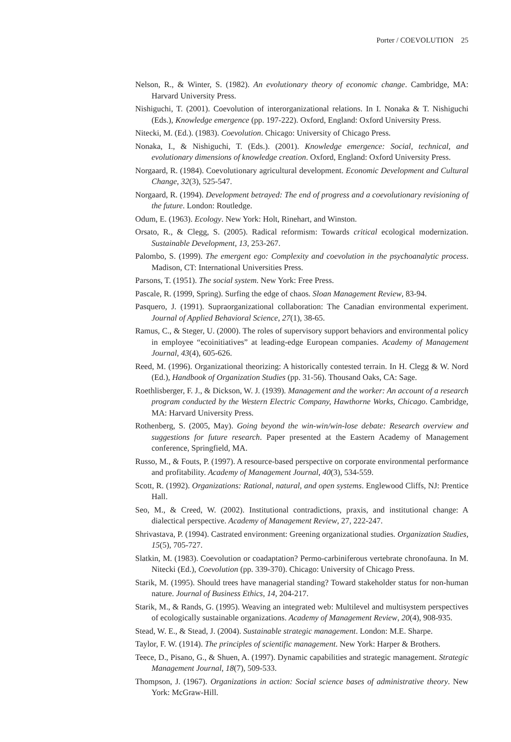Porter / COEVOLUTION 25
Nelson, R., & Winter, S. (1982). An evolutionary theory of economic change. Cambridge, MA: Harvard University Press.
Nishiguchi, T. (2001). Coevolution of interorganizational relations. In I. Nonaka & T. Nishiguchi (Eds.), Knowledge emergence (pp. 197-222). Oxford, England: Oxford University Press.
Nitecki, M. (Ed.). (1983). Coevolution. Chicago: University of Chicago Press.
Nonaka, I., & Nishiguchi, T. (Eds.). (2001). Knowledge emergence: Social, technical, and evolutionary dimensions of knowledge creation. Oxford, England: Oxford University Press.
Norgaard, R. (1984). Coevolutionary agricultural development. Economic Development and Cultural Change, 32(3), 525-547.
Norgaard, R. (1994). Development betrayed: The end of progress and a coevolutionary revisioning of the future. London: Routledge.
Odum, E. (1963). Ecology. New York: Holt, Rinehart, and Winston.
Orsato, R., & Clegg, S. (2005). Radical reformism: Towards critical ecological modernization. Sustainable Development, 13, 253-267.
Palombo, S. (1999). The emergent ego: Complexity and coevolution in the psychoanalytic process. Madison, CT: International Universities Press.
Parsons, T. (1951). The social system. New York: Free Press.
Pascale, R. (1999, Spring). Surfing the edge of chaos. Sloan Management Review, 83-94.
Pasquero, J. (1991). Supraorganizational collaboration: The Canadian environmental experiment. Journal of Applied Behavioral Science, 27(1), 38-65.
Ramus, C., & Steger, U. (2000). The roles of supervisory support behaviors and environmental policy in employee “ecoinitiatives” at leading-edge European companies. Academy of Management Journal, 43(4), 605-626.
Reed, M. (1996). Organizational theorizing: A historically contested terrain. In H. Clegg & W. Nord (Ed.), Handbook of Organization Studies (pp. 31-56). Thousand Oaks, CA: Sage.
Roethlisberger, F. J., & Dickson, W. J. (1939). Management and the worker: An account of a research program conducted by the Western Electric Company, Hawthorne Works, Chicago. Cambridge, MA: Harvard University Press.
Rothenberg, S. (2005, May). Going beyond the win-win/win-lose debate: Research overview and suggestions for future research. Paper presented at the Eastern Academy of Management conference, Springfield, MA.
Russo, M., & Fouts, P. (1997). A resource-based perspective on corporate environmental performance and profitability. Academy of Management Journal, 40(3), 534-559.
Scott, R. (1992). Organizations: Rational, natural, and open systems. Englewood Cliffs, NJ: Prentice Hall.
Seo, M., & Creed, W. (2002). Institutional contradictions, praxis, and institutional change: A dialectical perspective. Academy of Management Review, 27, 222-247.
Shrivastava, P. (1994). Castrated environment: Greening organizational studies. Organization Studies, 15(5), 705-727.
Slatkin, M. (1983). Coevolution or coadaptation? Permo-carbiniferous vertebrate chronofauna. In M. Nitecki (Ed.), Coevolution (pp. 339-370). Chicago: University of Chicago Press.
Starik, M. (1995). Should trees have managerial standing? Toward stakeholder status for non-human nature. Journal of Business Ethics, 14, 204-217.
Starik, M., & Rands, G. (1995). Weaving an integrated web: Multilevel and multisystem perspectives of ecologically sustainable organizations. Academy of Management Review, 20(4), 908-935.
Stead, W. E., & Stead, J. (2004). Sustainable strategic management. London: M.E. Sharpe.
Taylor, F. W. (1914). The principles of scientific management. New York: Harper & Brothers.
Teece, D., Pisano, G., & Shuen, A. (1997). Dynamic capabilities and strategic management. Strategic Management Journal, 18(7), 509-533.
Thompson, J. (1967). Organizations in action: Social science bases of administrative theory. New York: McGraw-Hill.